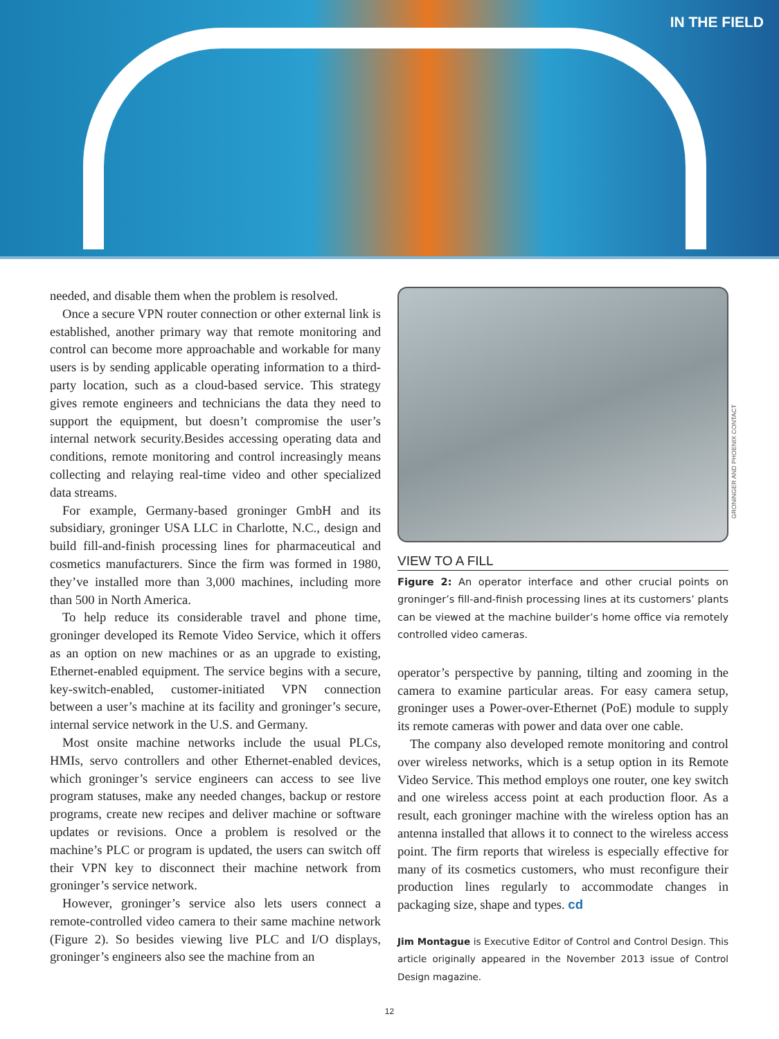IN THE FIELD
needed, and disable them when the problem is resolved.
Once a secure VPN router connection or other external link is established, another primary way that remote monitoring and control can become more approachable and workable for many users is by sending applicable operating information to a third-party location, such as a cloud-based service. This strategy gives remote engineers and technicians the data they need to support the equipment, but doesn’t compromise the user’s internal network security.Besides accessing operating data and conditions, remote monitoring and control increasingly means collecting and relaying real-time video and other specialized data streams.
For example, Germany-based groninger GmbH and its subsidiary, groninger USA LLC in Charlotte, N.C., design and build fill-and-finish processing lines for pharmaceutical and cosmetics manufacturers. Since the firm was formed in 1980, they’ve installed more than 3,000 machines, including more than 500 in North America.
To help reduce its considerable travel and phone time, groninger developed its Remote Video Service, which it offers as an option on new machines or as an upgrade to existing, Ethernet-enabled equipment. The service begins with a secure, key-switch-enabled, customer-initiated VPN connection between a user’s machine at its facility and groninger’s secure, internal service network in the U.S. and Germany.
Most onsite machine networks include the usual PLCs, HMIs, servo controllers and other Ethernet-enabled devices, which groninger’s service engineers can access to see live program statuses, make any needed changes, backup or restore programs, create new recipes and deliver machine or software updates or revisions. Once a problem is resolved or the machine’s PLC or program is updated, the users can switch off their VPN key to disconnect their machine network from groninger’s service network.
However, groninger’s service also lets users connect a remote-controlled video camera to their same machine network (Figure 2). So besides viewing live PLC and I/O displays, groninger’s engineers also see the machine from an
GRONINGER AND PHOENIX CONTACT
VIEW TO A FILL
Figure 2: An operator interface and other crucial points on groninger’s fill-and-finish processing lines at its customers’ plants can be viewed at the machine builder’s home office via remotely controlled video cameras.
operator’s perspective by panning, tilting and zooming in the camera to examine particular areas. For easy camera setup, groninger uses a Power-over-Ethernet (PoE) module to supply its remote cameras with power and data over one cable.
The company also developed remote monitoring and control over wireless networks, which is a setup option in its Remote Video Service. This method employs one router, one key switch and one wireless access point at each production floor. As a result, each groninger machine with the wireless option has an antenna installed that allows it to connect to the wireless access point. The firm reports that wireless is especially effective for many of its cosmetics customers, who must reconfigure their production lines regularly to accommodate changes in packaging size, shape and types. cd
Jim Montague is Executive Editor of Control and Control Design. This article originally appeared in the November 2013 issue of Control Design magazine.
12